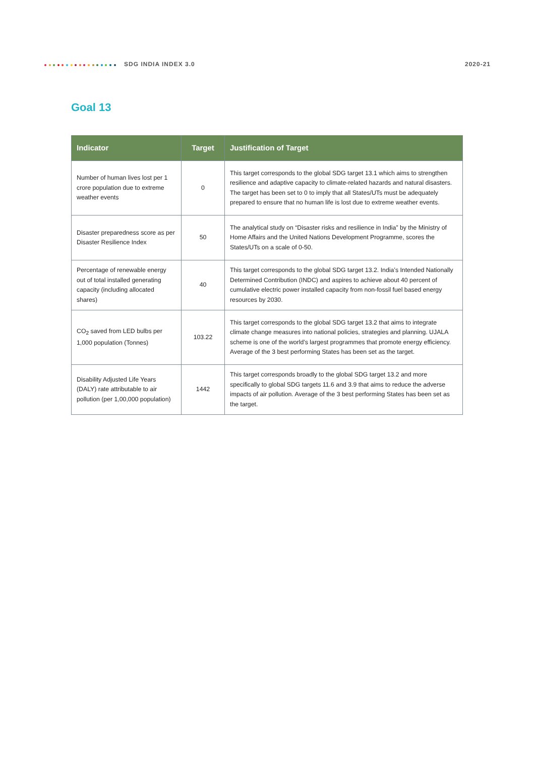SDG INDIA INDEX 3.0 2020-21
Goal 13
| Indicator | Target | Justification of Target |
| --- | --- | --- |
| Number of human lives lost per 1 crore population due to extreme weather events | 0 | This target corresponds to the global SDG target 13.1 which aims to strengthen resilience and adaptive capacity to climate-related hazards and natural disasters. The target has been set to 0 to imply that all States/UTs must be adequately prepared to ensure that no human life is lost due to extreme weather events. |
| Disaster preparedness score as per Disaster Resilience Index | 50 | The analytical study on “Disaster risks and resilience in India” by the Ministry of Home Affairs and the United Nations Development Programme, scores the States/UTs on a scale of 0-50. |
| Percentage of renewable energy out of total installed generating capacity (including allocated shares) | 40 | This target corresponds to the global SDG target 13.2. India’s Intended Nationally Determined Contribution (INDC) and aspires to achieve about 40 percent of cumulative electric power installed capacity from non-fossil fuel based energy resources by 2030. |
| CO<sub>2</sub> saved from LED bulbs per 1,000 population (Tonnes) | 103.22 | This target corresponds to the global SDG target 13.2 that aims to integrate climate change measures into national policies, strategies and planning. UJALA scheme is one of the world’s largest programmes that promote energy efficiency. Average of the 3 best performing States has been set as the target. |
| Disability Adjusted Life Years (DALY) rate attributable to air pollution (per 1,00,000 population) | 1442 | This target corresponds broadly to the global SDG target 13.2 and more specifically to global SDG targets 11.6 and 3.9 that aims to reduce the adverse impacts of air pollution. Average of the 3 best performing States has been set as the target. |